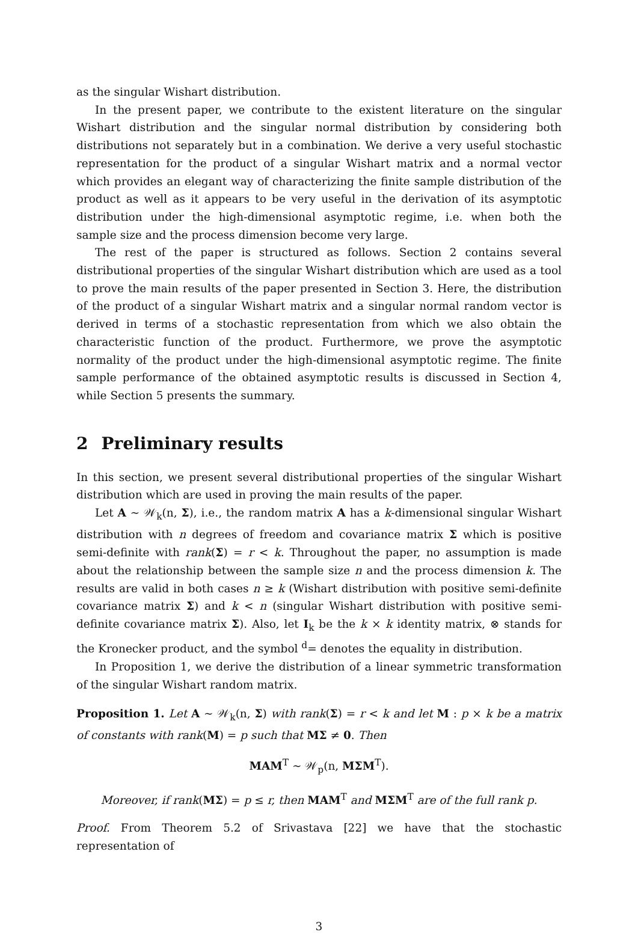as the singular Wishart distribution.
In the present paper, we contribute to the existent literature on the singular Wishart distribution and the singular normal distribution by considering both distributions not separately but in a combination. We derive a very useful stochastic representation for the product of a singular Wishart matrix and a normal vector which provides an elegant way of characterizing the finite sample distribution of the product as well as it appears to be very useful in the derivation of its asymptotic distribution under the high-dimensional asymptotic regime, i.e. when both the sample size and the process dimension become very large.
The rest of the paper is structured as follows. Section 2 contains several distributional properties of the singular Wishart distribution which are used as a tool to prove the main results of the paper presented in Section 3. Here, the distribution of the product of a singular Wishart matrix and a singular normal random vector is derived in terms of a stochastic representation from which we also obtain the characteristic function of the product. Furthermore, we prove the asymptotic normality of the product under the high-dimensional asymptotic regime. The finite sample performance of the obtained asymptotic results is discussed in Section 4, while Section 5 presents the summary.
2 Preliminary results
In this section, we present several distributional properties of the singular Wishart distribution which are used in proving the main results of the paper.
Let A ∼ 𝒲<sub>k</sub>(n, Σ), i.e., the random matrix A has a k-dimensional singular Wishart distribution with n degrees of freedom and covariance matrix Σ which is positive semi-definite with rank(Σ) = r < k. Throughout the paper, no assumption is made about the relationship between the sample size n and the process dimension k. The results are valid in both cases n ≥ k (Wishart distribution with positive semi-definite covariance matrix Σ) and k < n (singular Wishart distribution with positive semi-definite covariance matrix Σ). Also, let I<sub>k</sub> be the k × k identity matrix, ⊗ stands for the Kronecker product, and the symbol <sup>d</sup>= denotes the equality in distribution.
In Proposition 1, we derive the distribution of a linear symmetric transformation of the singular Wishart random matrix.
Proposition 1. Let A ∼ 𝒲<sub>k</sub>(n, Σ) with rank(Σ) = r < k and let M : p × k be a matrix of constants with rank(M) = p such that MΣ ≠ 0. Then
MAM<sup>T</sup> ∼ 𝒲<sub>p</sub>(n, MΣM<sup>T</sup>).
Moreover, if rank(MΣ) = p ≤ r, then MAM<sup>T</sup> and MΣM<sup>T</sup> are of the full rank p.
Proof. From Theorem 5.2 of Srivastava [22] we have that the stochastic representation of
3